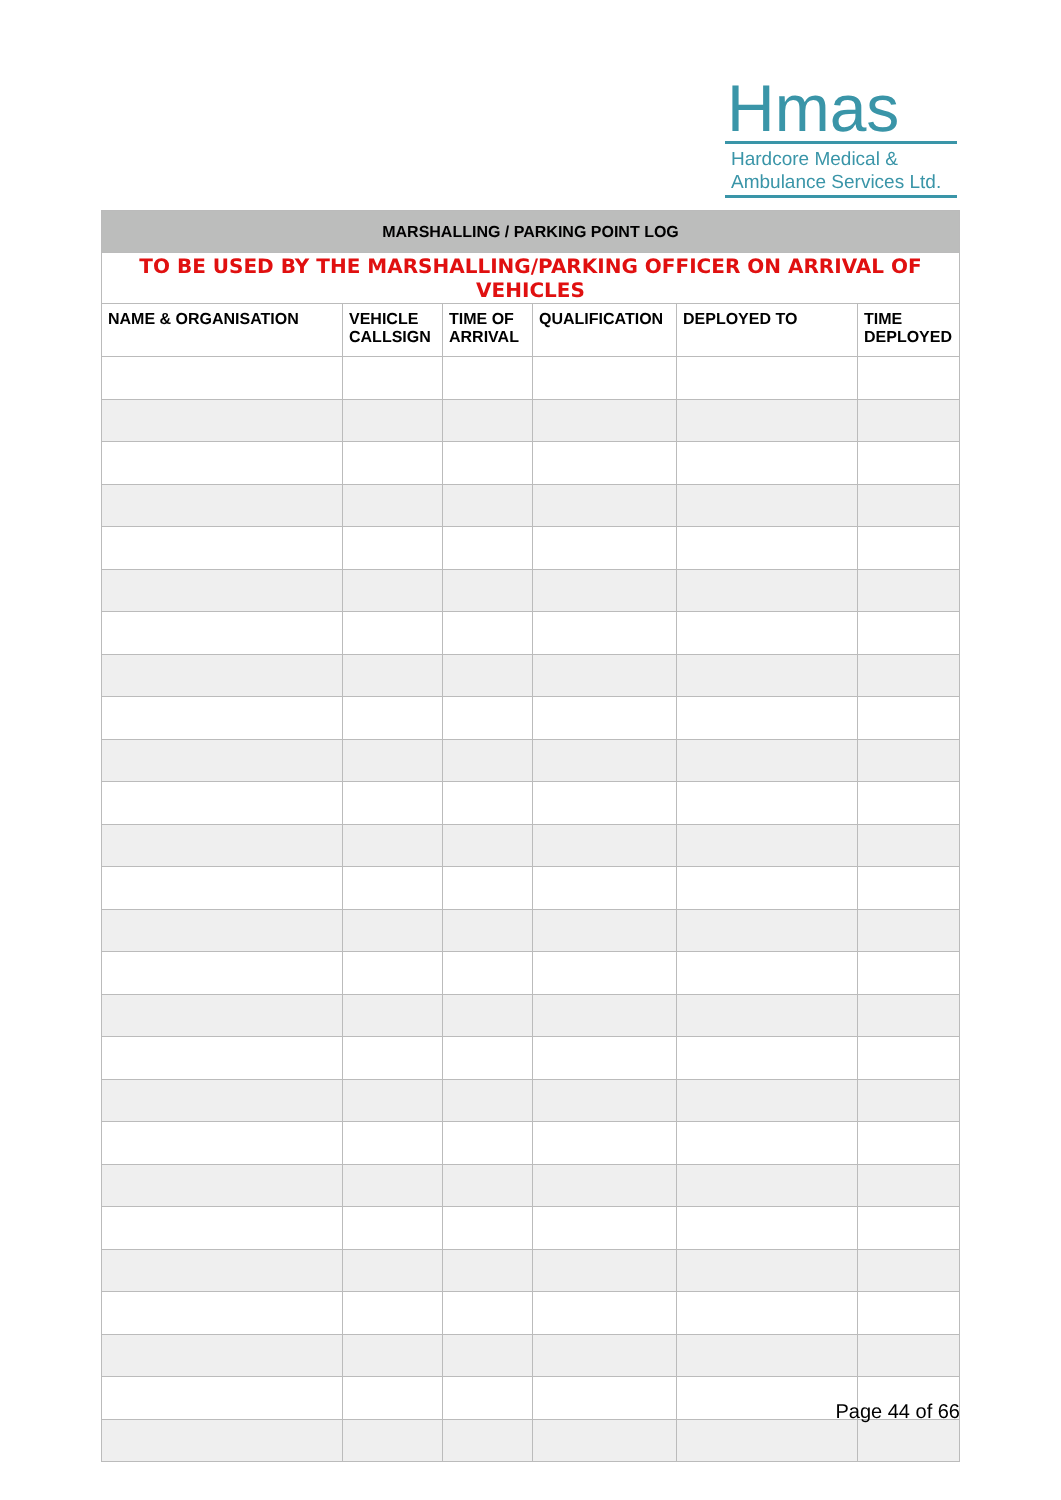Hmas
Hardcore Medical &
Ambulance Services Ltd.
| MARSHALLING / PARKING POINT LOG | | | | | |
| TO BE USED BY THE MARSHALLING/PARKING OFFICER ON ARRIVAL OF VEHICLES | | | | | |
| NAME & ORGANISATION | VEHICLE CALLSIGN | TIME OF ARRIVAL | QUALIFICATION | DEPLOYED TO | TIME DEPLOYED |
Page 44 of 66